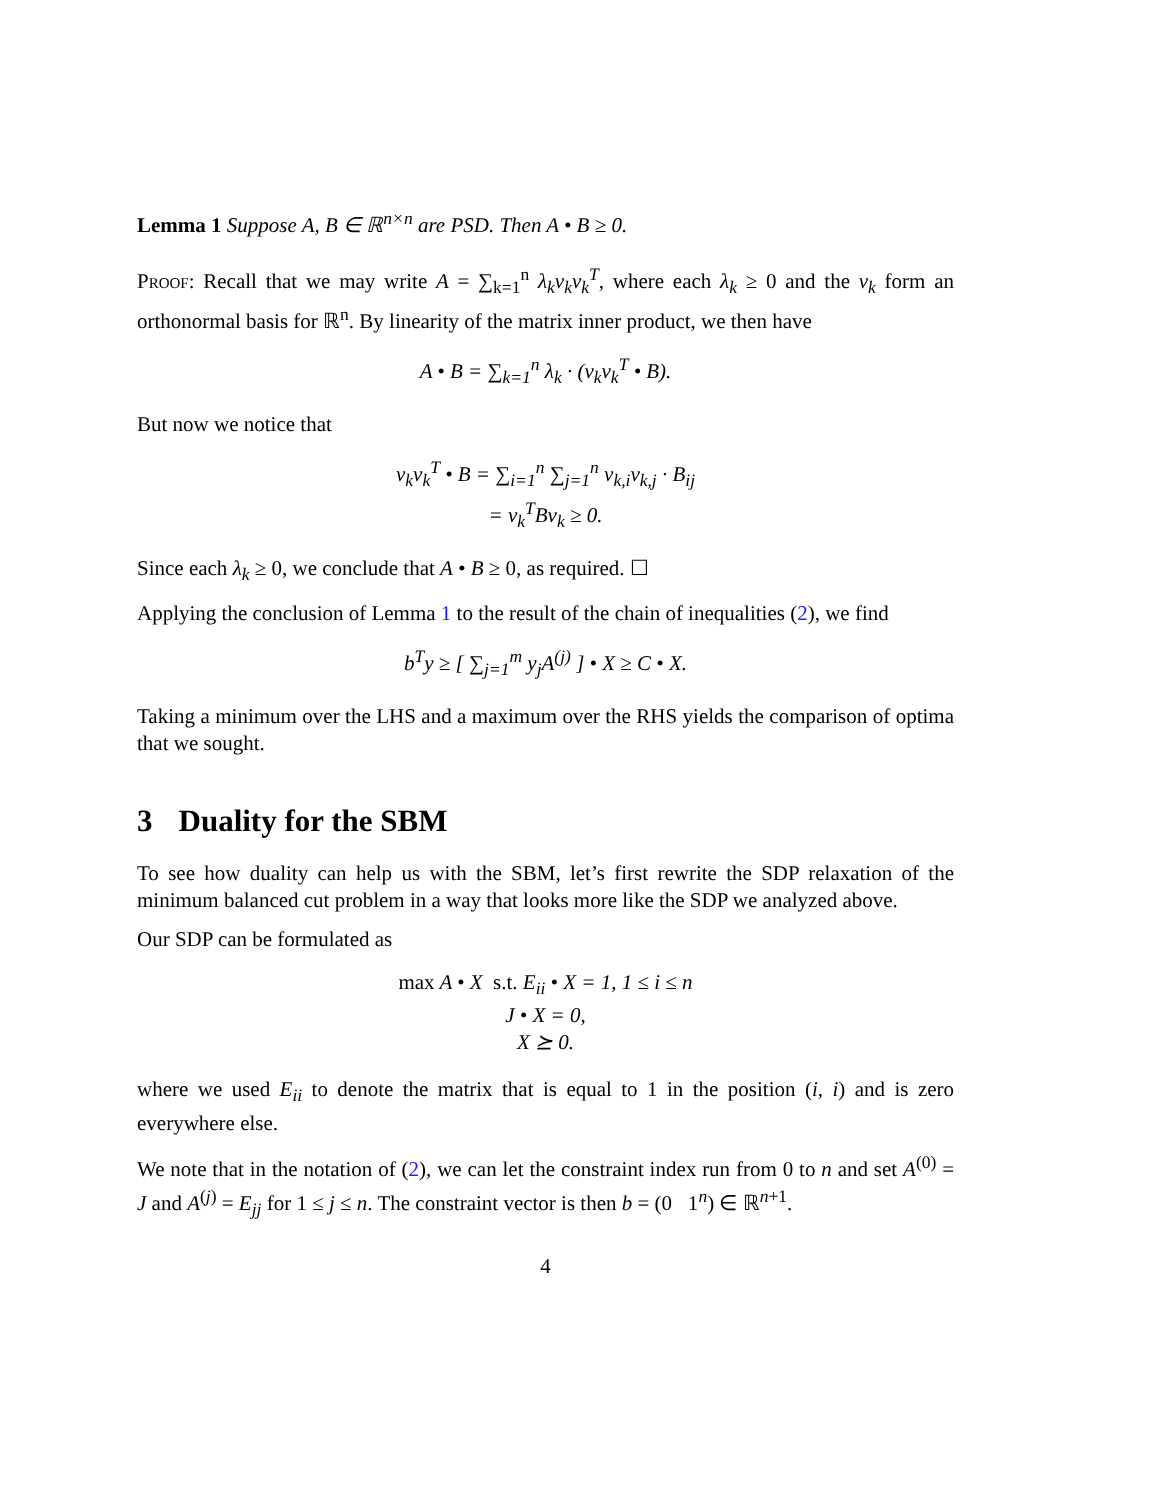Lemma 1 Suppose A, B ∈ ℝ<sup>n×n</sup> are PSD. Then A • B ≥ 0.
Proof: Recall that we may write A = ∑<sub>k=1</sub><sup>n</sup> λ<sub>k</sub>v<sub>k</sub>v<sub>k</sub><sup>T</sup>, where each λ<sub>k</sub> ≥ 0 and the v<sub>k</sub> form an orthonormal basis for ℝ<sup>n</sup>. By linearity of the matrix inner product, we then have
A • B = ∑<sub>k=1</sub><sup>n</sup> λ<sub>k</sub> · (v<sub>k</sub>v<sub>k</sub><sup>T</sup> • B).
But now we notice that
v<sub>k</sub>v<sub>k</sub><sup>T</sup> • B = ∑<sub>i=1</sub><sup>n</sup> ∑<sub>j=1</sub><sup>n</sup> v<sub>k,i</sub>v<sub>k,j</sub> · B<sub>ij</sub>
= v<sub>k</sub><sup>T</sup>Bv<sub>k</sub> ≥ 0.
Since each λ<sub>k</sub> ≥ 0, we conclude that A • B ≥ 0, as required. ☐
Applying the conclusion of Lemma 1 to the result of the chain of inequalities (2), we find
b<sup>T</sup>y ≥ [ ∑<sub>j=1</sub><sup>m</sup> y<sub>j</sub>A<sup>(j)</sup> ] • X ≥ C • X.
Taking a minimum over the LHS and a maximum over the RHS yields the comparison of optima that we sought.
3 Duality for the SBM
To see how duality can help us with the SBM, let’s first rewrite the SDP relaxation of the minimum balanced cut problem in a way that looks more like the SDP we analyzed above.
Our SDP can be formulated as
max A • X s.t. E<sub>ii</sub> • X = 1, 1 ≤ i ≤ n
J • X = 0,
X ⪰ 0.
where we used E<sub>ii</sub> to denote the matrix that is equal to 1 in the position (i, i) and is zero everywhere else.
We note that in the notation of (2), we can let the constraint index run from 0 to n and set A<sup>(0)</sup> = J and A<sup>(j)</sup> = E<sub>jj</sub> for 1 ≤ j ≤ n. The constraint vector is then b = (0 1<sup>n</sup>) ∈ ℝ<sup>n+1</sup>.
4